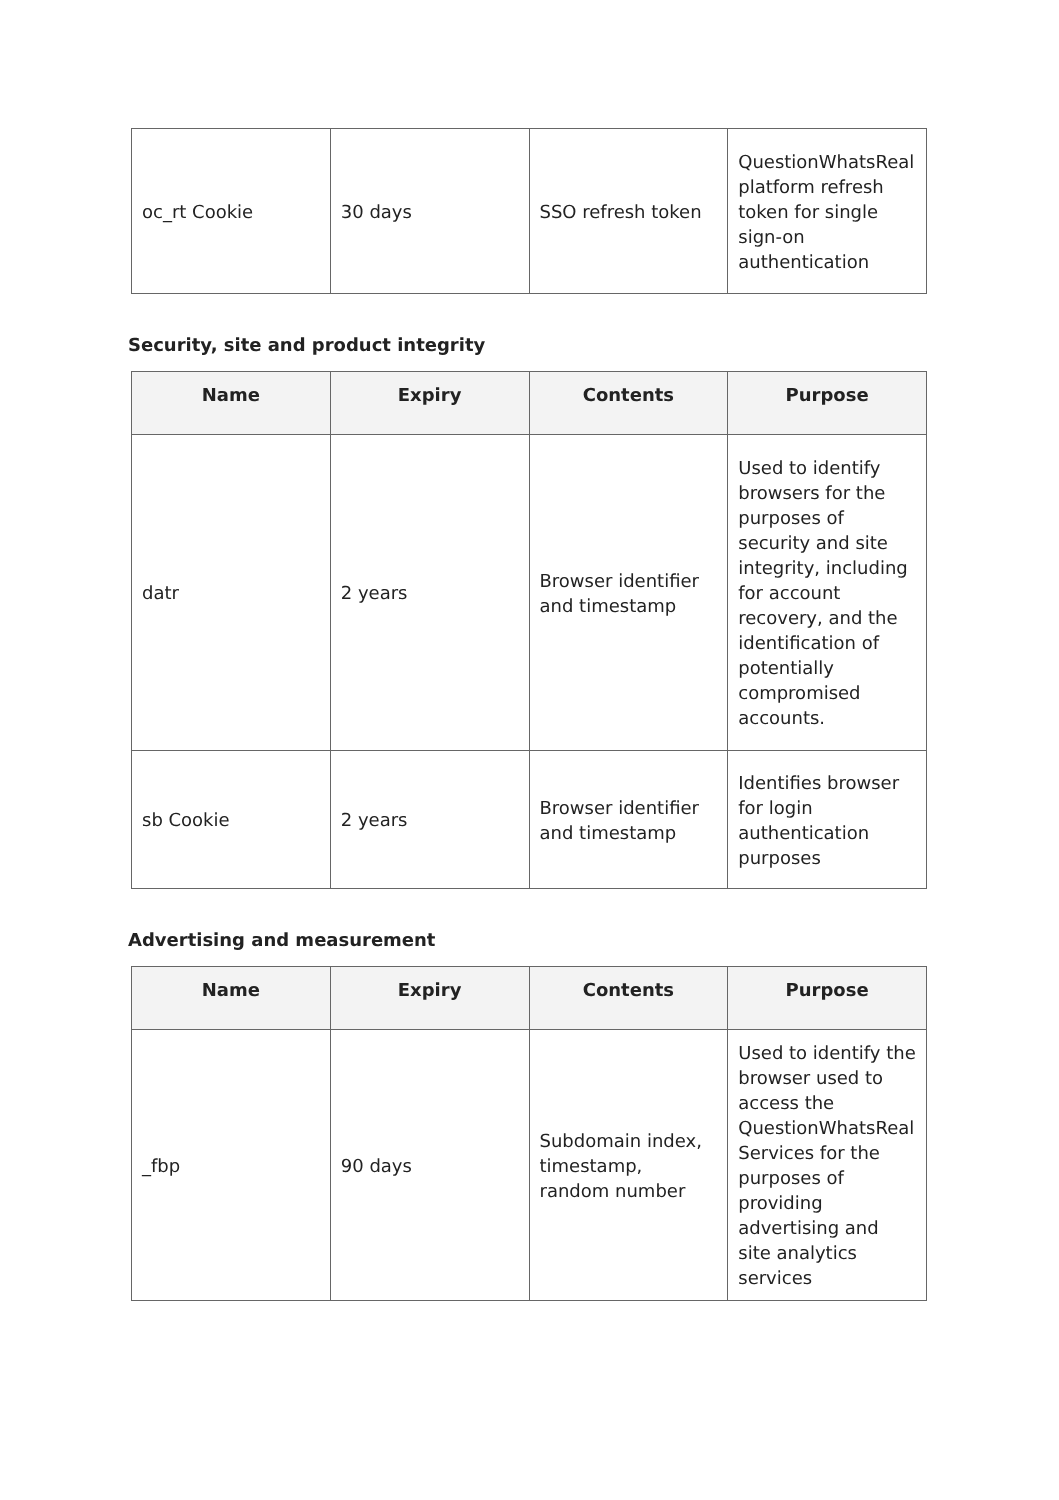| oc_rt Cookie | 30 days | SSO refresh token | QuestionWhatsReal platform refresh token for single sign-on authentication |
Security, site and product integrity
| Name | Expiry | Contents | Purpose |
| --- | --- | --- | --- |
| datr | 2 years | Browser identifier and timestamp | Used to identify browsers for the purposes of security and site integrity, including for account recovery, and the identification of potentially compromised accounts. |
| sb Cookie | 2 years | Browser identifier and timestamp | Identifies browser for login authentication purposes |
Advertising and measurement
| Name | Expiry | Contents | Purpose |
| --- | --- | --- | --- |
| _fbp | 90 days | Subdomain index, timestamp, random number | Used to identify the browser used to access the QuestionWhatsReal Services for the purposes of providing advertising and site analytics services |